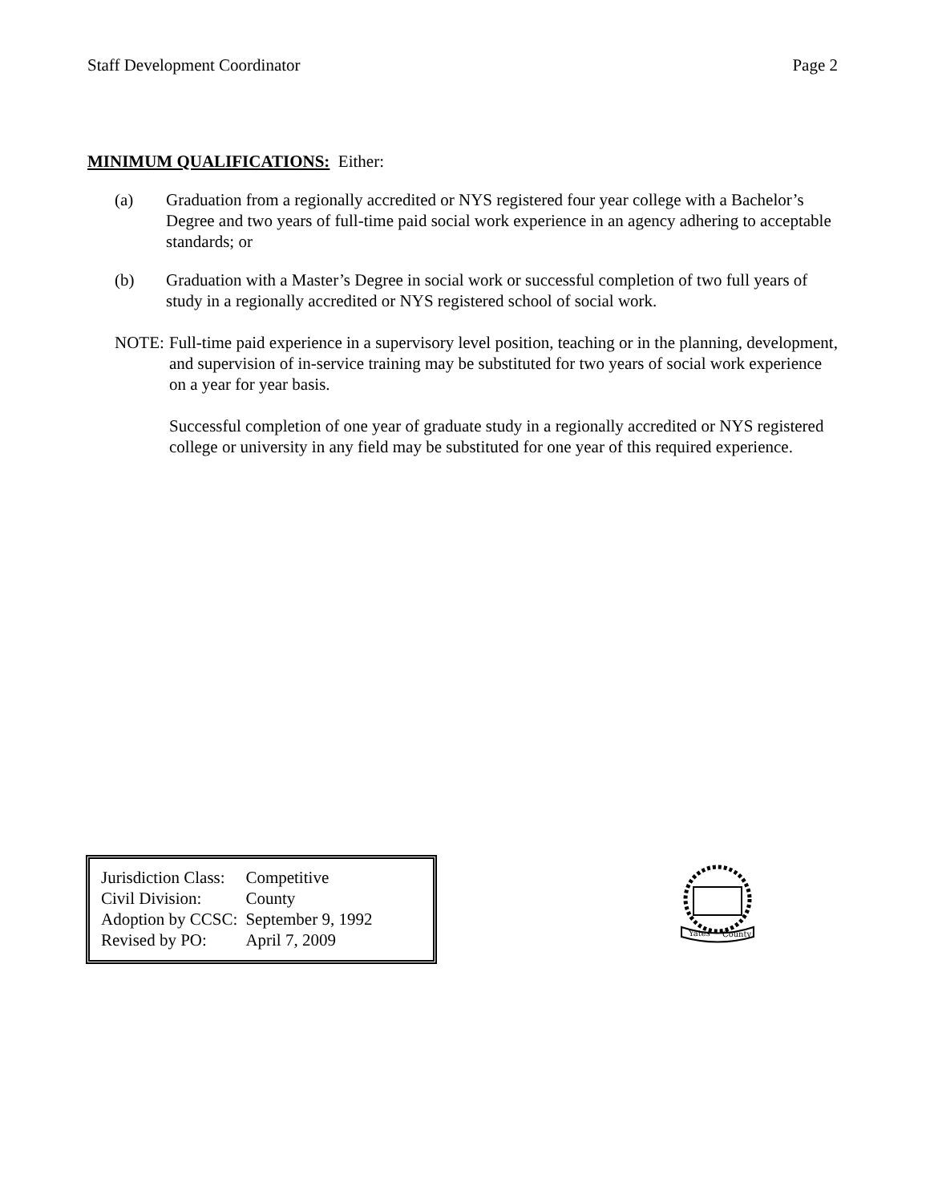Staff Development Coordinator Page 2
MINIMUM QUALIFICATIONS: Either:
(a) Graduation from a regionally accredited or NYS registered four year college with a Bachelor’s Degree and two years of full-time paid social work experience in an agency adhering to acceptable standards; or
(b) Graduation with a Master’s Degree in social work or successful completion of two full years of study in a regionally accredited or NYS registered school of social work.
NOTE: Full-time paid experience in a supervisory level position, teaching or in the planning, development, and supervision of in-service training may be substituted for two years of social work experience on a year for year basis.
Successful completion of one year of graduate study in a regionally accredited or NYS registered college or university in any field may be substituted for one year of this required experience.
| Jurisdiction Class: | Competitive |
| Civil Division: | County |
| Adoption by CCSC: | September 9, 1992 |
| Revised by PO: | April 7, 2009 |
Yates
County